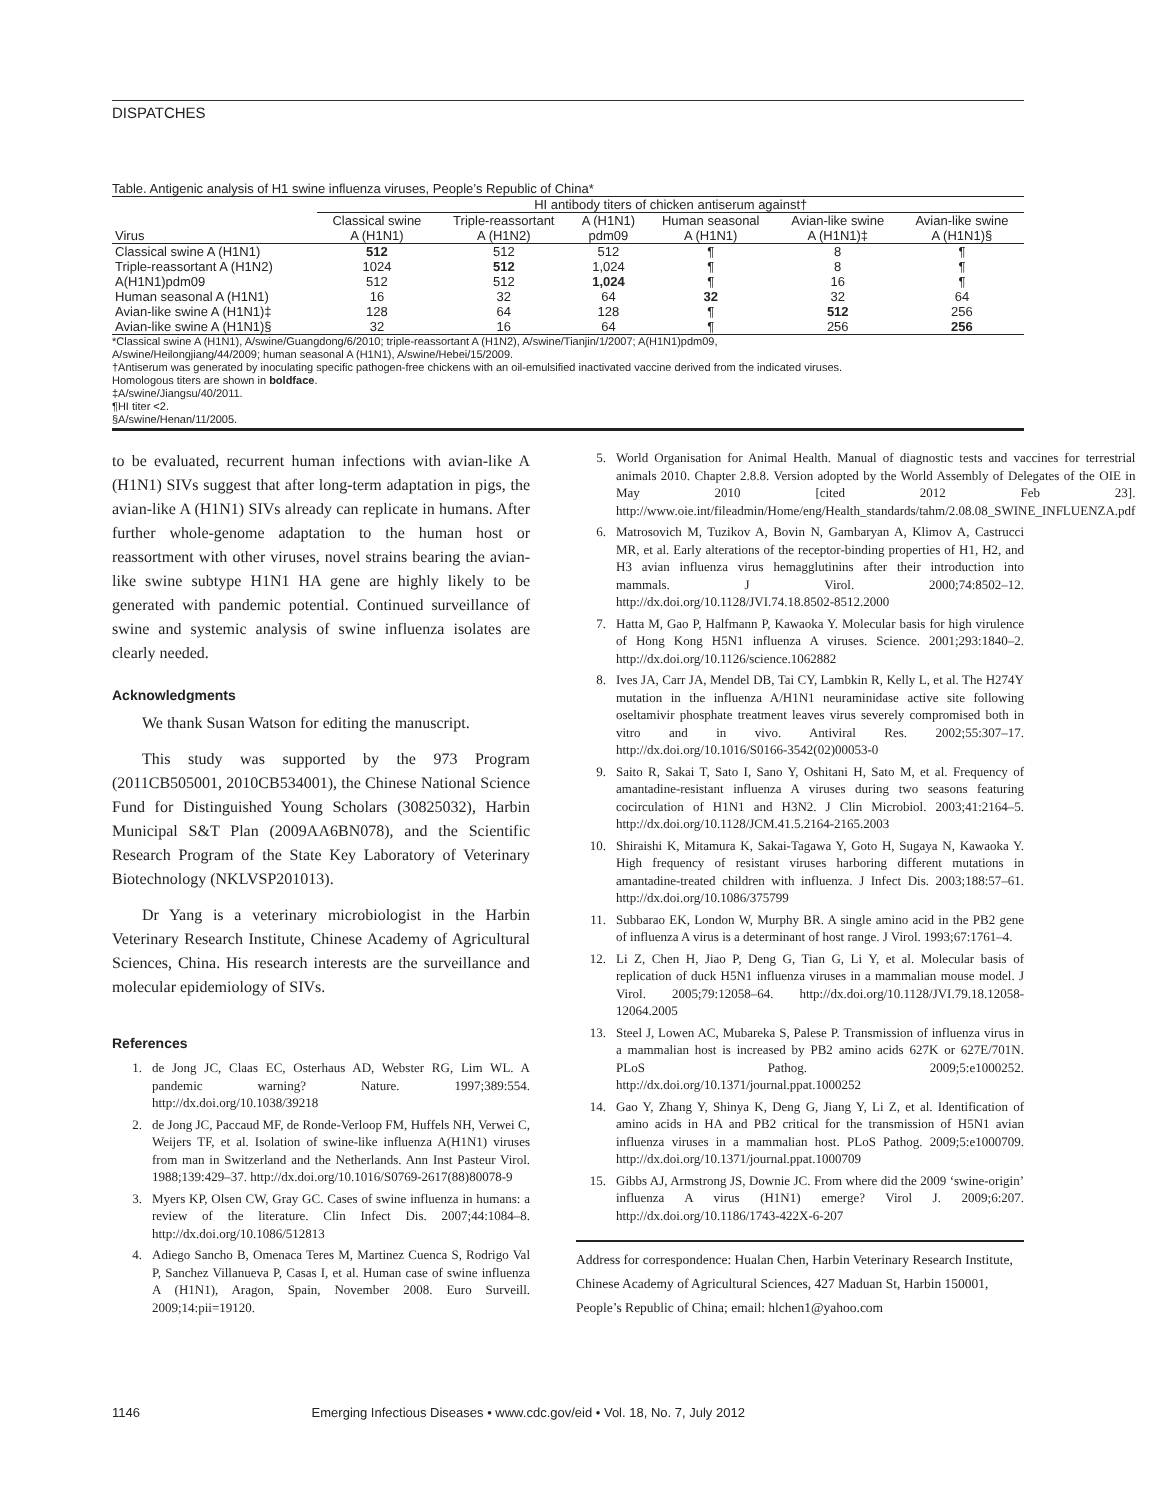DISPATCHES
Table. Antigenic analysis of H1 swine influenza viruses, People’s Republic of China*
| | HI antibody titers of chicken antiserum against† | | | | | |
| --- | --- | --- | --- | --- | --- | --- |
| | Classical swine | Triple-reassortant | A (H1N1) | Human seasonal | Avian-like swine | Avian-like swine |
| Virus | A (H1N1) | A (H1N2) | pdm09 | A (H1N1) | A (H1N1)‡ | A (H1N1)§ |
| Classical swine A (H1N1) | 512 | 512 | 512 | ¶ | 8 | ¶ |
| Triple-reassortant A (H1N2) | 1024 | 512 | 1,024 | ¶ | 8 | ¶ |
| A(H1N1)pdm09 | 512 | 512 | 1,024 | ¶ | 16 | ¶ |
| Human seasonal A (H1N1) | 16 | 32 | 64 | 32 | 32 | 64 |
| Avian-like swine A (H1N1)‡ | 128 | 64 | 128 | ¶ | 512 | 256 |
| Avian-like swine A (H1N1)§ | 32 | 16 | 64 | ¶ | 256 | 256 |
*Classical swine A (H1N1), A/swine/Guangdong/6/2010; triple-reassortant A (H1N2), A/swine/Tianjin/1/2007; A(H1N1)pdm09,
A/swine/Heilongjiang/44/2009; human seasonal A (H1N1), A/swine/Hebei/15/2009.
†Antiserum was generated by inoculating specific pathogen-free chickens with an oil-emulsified inactivated vaccine derived from the indicated viruses.
Homologous titers are shown in boldface.
‡A/swine/Jiangsu/40/2011.
¶HI titer <2.
§A/swine/Henan/11/2005.
to be evaluated, recurrent human infections with avian-like A (H1N1) SIVs suggest that after long-term adaptation in pigs, the avian-like A (H1N1) SIVs already can replicate in humans. After further whole-genome adaptation to the human host or reassortment with other viruses, novel strains bearing the avian-like swine subtype H1N1 HA gene are highly likely to be generated with pandemic potential. Continued surveillance of swine and systemic analysis of swine influenza isolates are clearly needed.
Acknowledgments
We thank Susan Watson for editing the manuscript.
This study was supported by the 973 Program (2011CB505001, 2010CB534001), the Chinese National Science Fund for Distinguished Young Scholars (30825032), Harbin Municipal S&T Plan (2009AA6BN078), and the Scientific Research Program of the State Key Laboratory of Veterinary Biotechnology (NKLVSP201013).
Dr Yang is a veterinary microbiologist in the Harbin Veterinary Research Institute, Chinese Academy of Agricultural Sciences, China. His research interests are the surveillance and molecular epidemiology of SIVs.
References
1. de Jong JC, Claas EC, Osterhaus AD, Webster RG, Lim WL. A pandemic warning? Nature. 1997;389:554. http://dx.doi.org/10.1038/39218
2. de Jong JC, Paccaud MF, de Ronde-Verloop FM, Huffels NH, Verwei C, Weijers TF, et al. Isolation of swine-like influenza A(H1N1) viruses from man in Switzerland and the Netherlands. Ann Inst Pasteur Virol. 1988;139:429–37. http://dx.doi.org/10.1016/S0769-2617(88)80078-9
3. Myers KP, Olsen CW, Gray GC. Cases of swine influenza in humans: a review of the literature. Clin Infect Dis. 2007;44:1084–8. http://dx.doi.org/10.1086/512813
4. Adiego Sancho B, Omenaca Teres M, Martinez Cuenca S, Rodrigo Val P, Sanchez Villanueva P, Casas I, et al. Human case of swine influenza A (H1N1), Aragon, Spain, November 2008. Euro Surveill. 2009;14:pii=19120.
5. World Organisation for Animal Health. Manual of diagnostic tests and vaccines for terrestrial animals 2010. Chapter 2.8.8. Version adopted by the World Assembly of Delegates of the OIE in May 2010 [cited 2012 Feb 23]. http://www.oie.int/fileadmin/Home/eng/Health_standards/tahm/2.08.08_SWINE_INFLUENZA.pdf
6. Matrosovich M, Tuzikov A, Bovin N, Gambaryan A, Klimov A, Castrucci MR, et al. Early alterations of the receptor-binding properties of H1, H2, and H3 avian influenza virus hemagglutinins after their introduction into mammals. J Virol. 2000;74:8502–12. http://dx.doi.org/10.1128/JVI.74.18.8502-8512.2000
7. Hatta M, Gao P, Halfmann P, Kawaoka Y. Molecular basis for high virulence of Hong Kong H5N1 influenza A viruses. Science. 2001;293:1840–2. http://dx.doi.org/10.1126/science.1062882
8. Ives JA, Carr JA, Mendel DB, Tai CY, Lambkin R, Kelly L, et al. The H274Y mutation in the influenza A/H1N1 neuraminidase active site following oseltamivir phosphate treatment leaves virus severely compromised both in vitro and in vivo. Antiviral Res. 2002;55:307–17. http://dx.doi.org/10.1016/S0166-3542(02)00053-0
9. Saito R, Sakai T, Sato I, Sano Y, Oshitani H, Sato M, et al. Frequency of amantadine-resistant influenza A viruses during two seasons featuring cocirculation of H1N1 and H3N2. J Clin Microbiol. 2003;41:2164–5. http://dx.doi.org/10.1128/JCM.41.5.2164-2165.2003
10. Shiraishi K, Mitamura K, Sakai-Tagawa Y, Goto H, Sugaya N, Kawaoka Y. High frequency of resistant viruses harboring different mutations in amantadine-treated children with influenza. J Infect Dis. 2003;188:57–61. http://dx.doi.org/10.1086/375799
11. Subbarao EK, London W, Murphy BR. A single amino acid in the PB2 gene of influenza A virus is a determinant of host range. J Virol. 1993;67:1761–4.
12. Li Z, Chen H, Jiao P, Deng G, Tian G, Li Y, et al. Molecular basis of replication of duck H5N1 influenza viruses in a mammalian mouse model. J Virol. 2005;79:12058–64. http://dx.doi.org/10.1128/JVI.79.18.12058-12064.2005
13. Steel J, Lowen AC, Mubareka S, Palese P. Transmission of influenza virus in a mammalian host is increased by PB2 amino acids 627K or 627E/701N. PLoS Pathog. 2009;5:e1000252. http://dx.doi.org/10.1371/journal.ppat.1000252
14. Gao Y, Zhang Y, Shinya K, Deng G, Jiang Y, Li Z, et al. Identification of amino acids in HA and PB2 critical for the transmission of H5N1 avian influenza viruses in a mammalian host. PLoS Pathog. 2009;5:e1000709. http://dx.doi.org/10.1371/journal.ppat.1000709
15. Gibbs AJ, Armstrong JS, Downie JC. From where did the 2009 ‘swine-origin’ influenza A virus (H1N1) emerge? Virol J. 2009;6:207. http://dx.doi.org/10.1186/1743-422X-6-207
Address for correspondence: Hualan Chen, Harbin Veterinary Research Institute, Chinese Academy of Agricultural Sciences, 427 Maduan St, Harbin 150001, People’s Republic of China; email: hlchen1@yahoo.com
1146 Emerging Infectious Diseases • www.cdc.gov/eid • Vol. 18, No. 7, July 2012